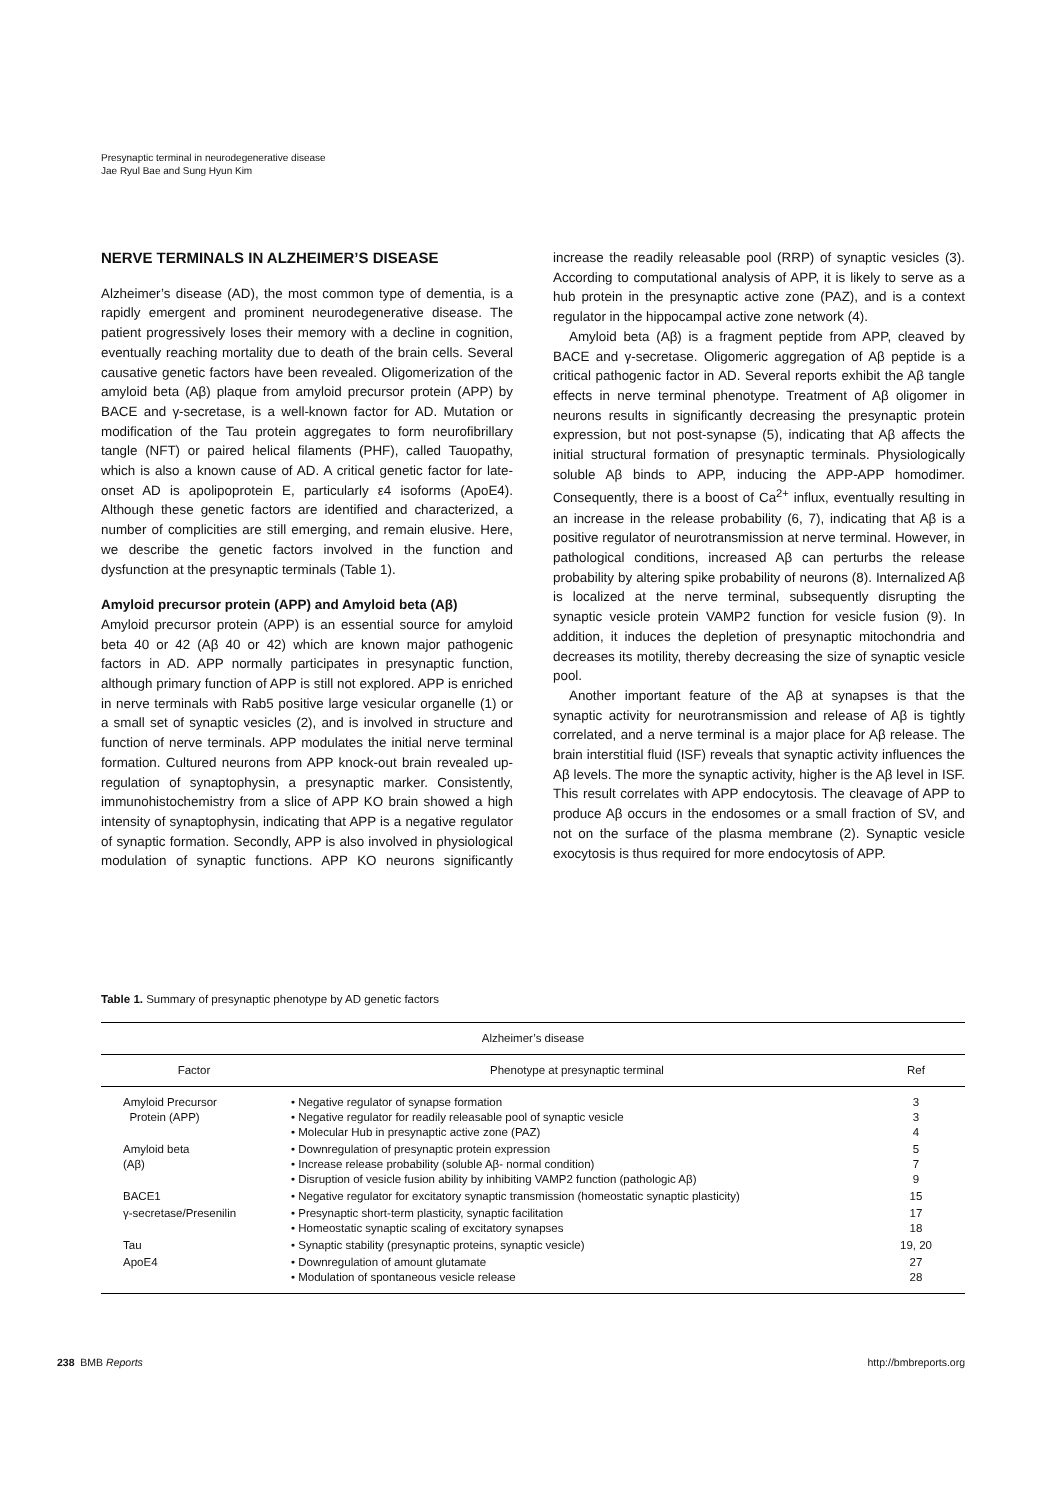Presynaptic terminal in neurodegenerative disease
Jae Ryul Bae and Sung Hyun Kim
NERVE TERMINALS IN ALZHEIMER’S DISEASE
Alzheimer’s disease (AD), the most common type of dementia, is a rapidly emergent and prominent neurodegenerative disease. The patient progressively loses their memory with a decline in cognition, eventually reaching mortality due to death of the brain cells. Several causative genetic factors have been revealed. Oligomerization of the amyloid beta (Aβ) plaque from amyloid precursor protein (APP) by BACE and γ-secretase, is a well-known factor for AD. Mutation or modification of the Tau protein aggregates to form neurofibrillary tangle (NFT) or paired helical filaments (PHF), called Tauopathy, which is also a known cause of AD. A critical genetic factor for late-onset AD is apolipoprotein E, particularly ε4 isoforms (ApoE4). Although these genetic factors are identified and characterized, a number of complicities are still emerging, and remain elusive. Here, we describe the genetic factors involved in the function and dysfunction at the presynaptic terminals (Table 1).
Amyloid precursor protein (APP) and Amyloid beta (Aβ)
Amyloid precursor protein (APP) is an essential source for amyloid beta 40 or 42 (Aβ 40 or 42) which are known major pathogenic factors in AD. APP normally participates in presynaptic function, although primary function of APP is still not explored. APP is enriched in nerve terminals with Rab5 positive large vesicular organelle (1) or a small set of synaptic vesicles (2), and is involved in structure and function of nerve terminals. APP modulates the initial nerve terminal formation. Cultured neurons from APP knock-out brain revealed up-regulation of synaptophysin, a presynaptic marker. Consistently, immunohistochemistry from a slice of APP KO brain showed a high intensity of synaptophysin, indicating that APP is a negative regulator of synaptic formation. Secondly, APP is also involved in physiological modulation of synaptic functions. APP KO neurons significantly increase the readily releasable pool (RRP) of synaptic vesicles (3). According to computational analysis of APP, it is likely to serve as a hub protein in the presynaptic active zone (PAZ), and is a context regulator in the hippocampal active zone network (4).
Amyloid beta (Aβ) is a fragment peptide from APP, cleaved by BACE and γ-secretase. Oligomeric aggregation of Aβ peptide is a critical pathogenic factor in AD. Several reports exhibit the Aβ tangle effects in nerve terminal phenotype. Treatment of Aβ oligomer in neurons results in significantly decreasing the presynaptic protein expression, but not post-synapse (5), indicating that Aβ affects the initial structural formation of presynaptic terminals. Physiologically soluble Aβ binds to APP, inducing the APP-APP homodimer. Consequently, there is a boost of Ca<sup>2+</sup> influx, eventually resulting in an increase in the release probability (6, 7), indicating that Aβ is a positive regulator of neurotransmission at nerve terminal. However, in pathological conditions, increased Aβ can perturbs the release probability by altering spike probability of neurons (8). Internalized Aβ is localized at the nerve terminal, subsequently disrupting the synaptic vesicle protein VAMP2 function for vesicle fusion (9). In addition, it induces the depletion of presynaptic mitochondria and decreases its motility, thereby decreasing the size of synaptic vesicle pool.
Another important feature of the Aβ at synapses is that the synaptic activity for neurotransmission and release of Aβ is tightly correlated, and a nerve terminal is a major place for Aβ release. The brain interstitial fluid (ISF) reveals that synaptic activity influences the Aβ levels. The more the synaptic activity, higher is the Aβ level in ISF. This result correlates with APP endocytosis. The cleavage of APP to produce Aβ occurs in the endosomes or a small fraction of SV, and not on the surface of the plasma membrane (2). Synaptic vesicle exocytosis is thus required for more endocytosis of APP.
Table 1. Summary of presynaptic phenotype by AD genetic factors
| Alzheimer’s disease | | |
| --- | --- | --- |
| Factor | Phenotype at presynaptic terminal | Ref |
| Amyloid Precursor Protein (APP) | • Negative regulator of synapse formation • Negative regulator for readily releasable pool of synaptic vesicle • Molecular Hub in presynaptic active zone (PAZ) | 3 3 4 |
| Amyloid beta (Aβ) | • Downregulation of presynaptic protein expression • Increase release probability (soluble Aβ- normal condition) • Disruption of vesicle fusion ability by inhibiting VAMP2 function (pathologic Aβ) | 5 7 9 |
| BACE1 | • Negative regulator for excitatory synaptic transmission (homeostatic synaptic plasticity) | 15 |
| γ-secretase/Presenilin | • Presynaptic short-term plasticity, synaptic facilitation • Homeostatic synaptic scaling of excitatory synapses | 17 18 |
| Tau | • Synaptic stability (presynaptic proteins, synaptic vesicle) | 19, 20 |
| ApoE4 | • Downregulation of amount glutamate • Modulation of spontaneous vesicle release | 27 28 |
238 BMB Reports http://bmbreports.org